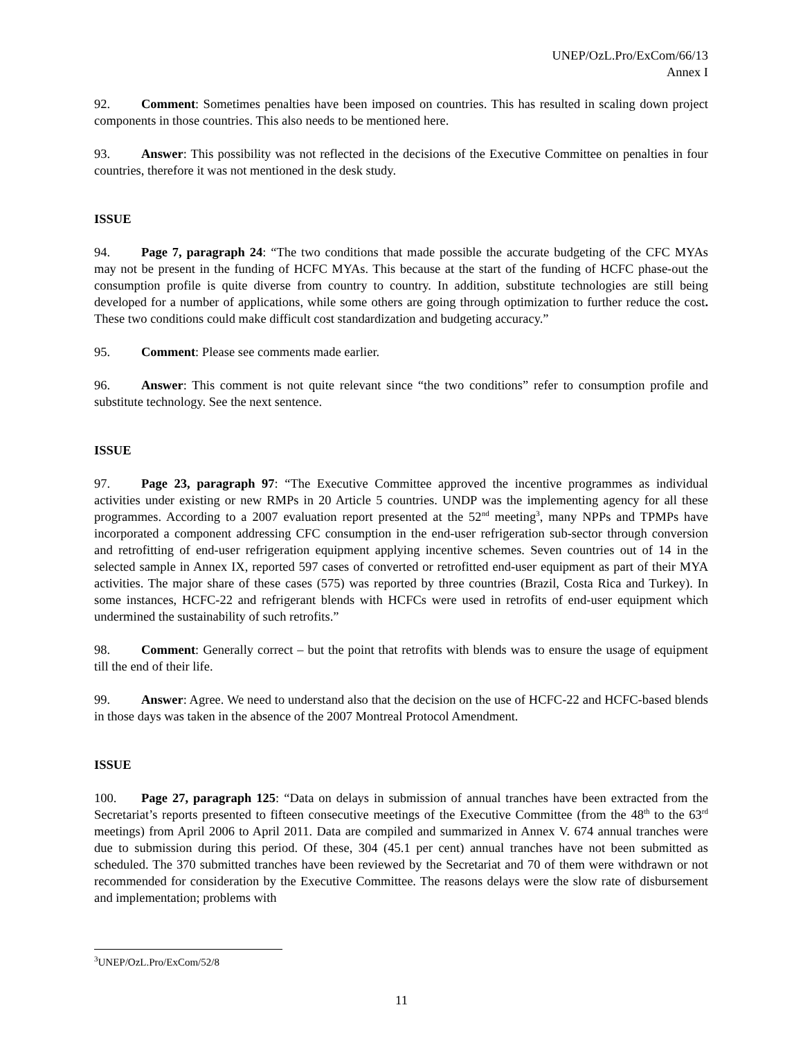UNEP/OzL.Pro/ExCom/66/13
Annex I
92. Comment: Sometimes penalties have been imposed on countries. This has resulted in scaling down project components in those countries. This also needs to be mentioned here.
93. Answer: This possibility was not reflected in the decisions of the Executive Committee on penalties in four countries, therefore it was not mentioned in the desk study.
ISSUE
94. Page 7, paragraph 24: “The two conditions that made possible the accurate budgeting of the CFC MYAs may not be present in the funding of HCFC MYAs. This because at the start of the funding of HCFC phase-out the consumption profile is quite diverse from country to country. In addition, substitute technologies are still being developed for a number of applications, while some others are going through optimization to further reduce the cost. These two conditions could make difficult cost standardization and budgeting accuracy.”
95. Comment: Please see comments made earlier.
96. Answer: This comment is not quite relevant since “the two conditions” refer to consumption profile and substitute technology. See the next sentence.
ISSUE
97. Page 23, paragraph 97: “The Executive Committee approved the incentive programmes as individual activities under existing or new RMPs in 20 Article 5 countries. UNDP was the implementing agency for all these programmes. According to a 2007 evaluation report presented at the 52<sup>nd</sup> meeting<sup>3</sup>, many NPPs and TPMPs have incorporated a component addressing CFC consumption in the end-user refrigeration sub-sector through conversion and retrofitting of end-user refrigeration equipment applying incentive schemes. Seven countries out of 14 in the selected sample in Annex IX, reported 597 cases of converted or retrofitted end-user equipment as part of their MYA activities. The major share of these cases (575) was reported by three countries (Brazil, Costa Rica and Turkey). In some instances, HCFC-22 and refrigerant blends with HCFCs were used in retrofits of end-user equipment which undermined the sustainability of such retrofits.”
98. Comment: Generally correct – but the point that retrofits with blends was to ensure the usage of equipment till the end of their life.
99. Answer: Agree. We need to understand also that the decision on the use of HCFC-22 and HCFC-based blends in those days was taken in the absence of the 2007 Montreal Protocol Amendment.
ISSUE
100. Page 27, paragraph 125: “Data on delays in submission of annual tranches have been extracted from the Secretariat’s reports presented to fifteen consecutive meetings of the Executive Committee (from the 48<sup>th</sup> to the 63<sup>rd</sup> meetings) from April 2006 to April 2011. Data are compiled and summarized in Annex V. 674 annual tranches were due to submission during this period. Of these, 304 (45.1 per cent) annual tranches have not been submitted as scheduled. The 370 submitted tranches have been reviewed by the Secretariat and 70 of them were withdrawn or not recommended for consideration by the Executive Committee. The reasons delays were the slow rate of disbursement and implementation; problems with
<sup>3</sup> UNEP/OzL.Pro/ExCom/52/8
11